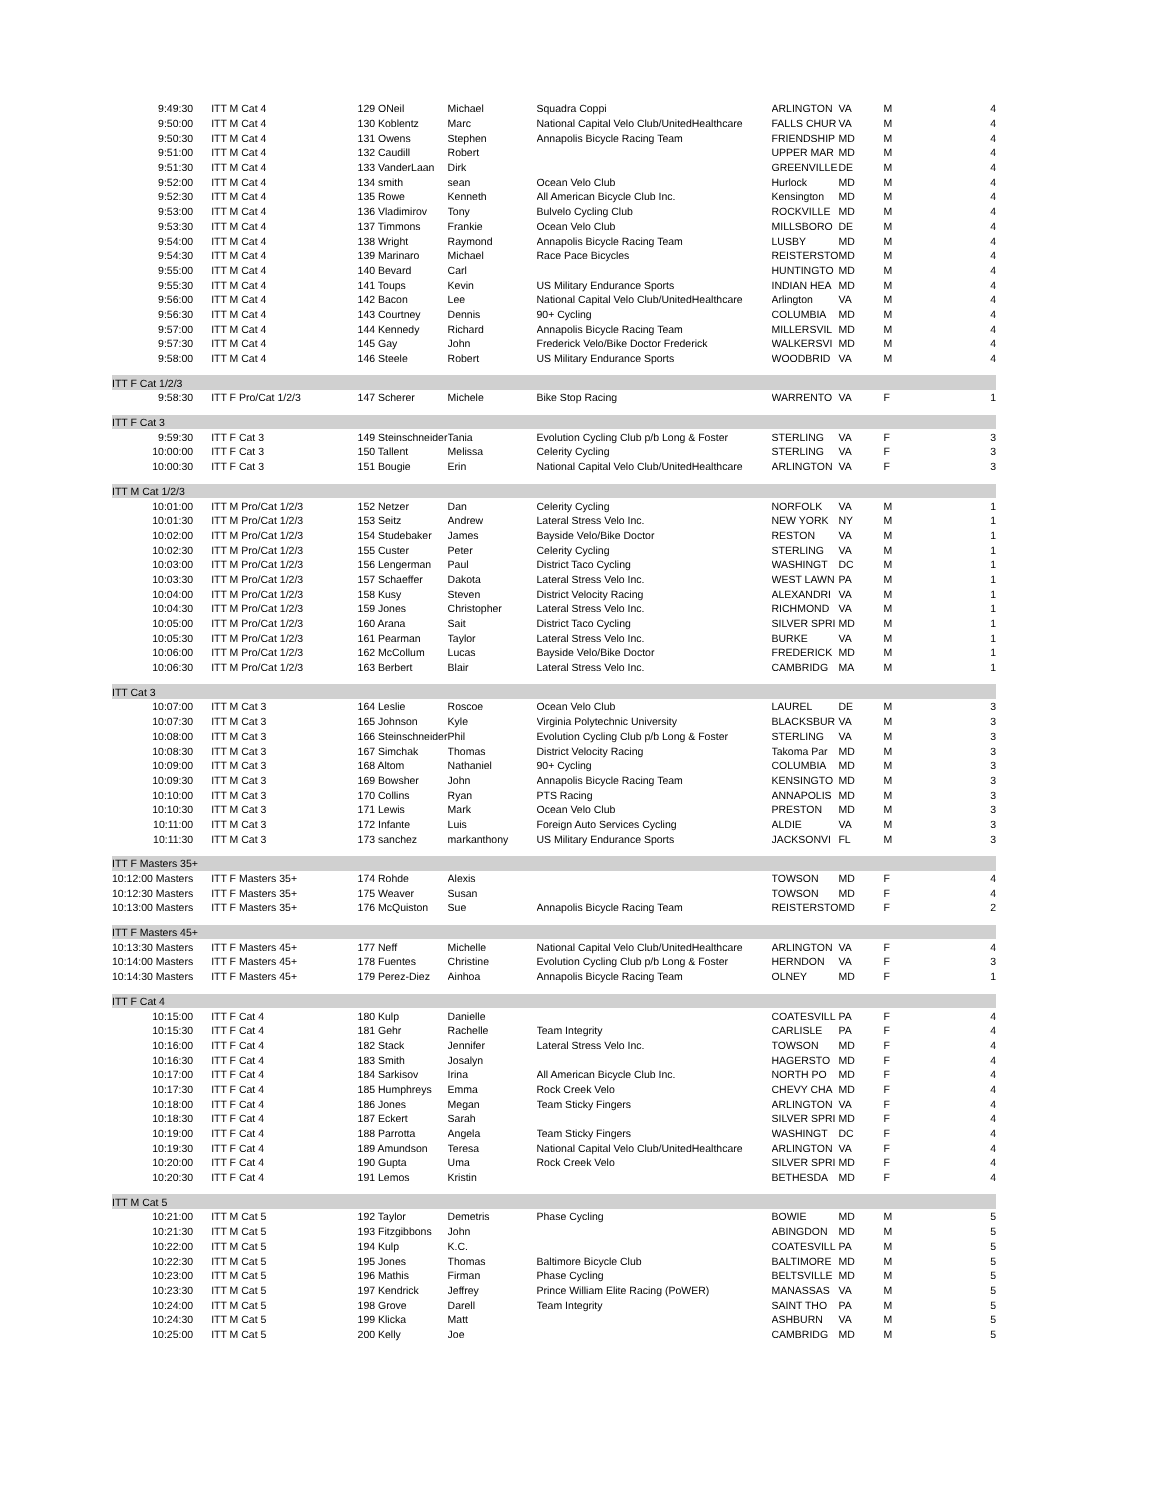| 9:49:30 | ITT M Cat 4 | 129 ONeil | Michael | Squadra Coppi | ARLINGTON | VA | M | 4 |
| 9:50:00 | ITT M Cat 4 | 130 Koblentz | Marc | National Capital Velo Club/UnitedHealthcare | FALLS CHUR | VA | M | 4 |
| 9:50:30 | ITT M Cat 4 | 131 Owens | Stephen | Annapolis Bicycle Racing Team | FRIENDSHIP | MD | M | 4 |
| 9:51:00 | ITT M Cat 4 | 132 Caudill | Robert | | UPPER MAR | MD | M | 4 |
| 9:51:30 | ITT M Cat 4 | 133 VanderLaan | Dirk | | GREENVILLE | DE | M | 4 |
| 9:52:00 | ITT M Cat 4 | 134 smith | sean | Ocean Velo Club | Hurlock | MD | M | 4 |
| 9:52:30 | ITT M Cat 4 | 135 Rowe | Kenneth | All American Bicycle Club Inc. | Kensington | MD | M | 4 |
| 9:53:00 | ITT M Cat 4 | 136 Vladimirov | Tony | Bulvelo Cycling Club | ROCKVILLE | MD | M | 4 |
| 9:53:30 | ITT M Cat 4 | 137 Timmons | Frankie | Ocean Velo Club | MILLSBORO | DE | M | 4 |
| 9:54:00 | ITT M Cat 4 | 138 Wright | Raymond | Annapolis Bicycle Racing Team | LUSBY | MD | M | 4 |
| 9:54:30 | ITT M Cat 4 | 139 Marinaro | Michael | Race Pace Bicycles | REISTERSTO | MD | M | 4 |
| 9:55:00 | ITT M Cat 4 | 140 Bevard | Carl | | HUNTINGTO | MD | M | 4 |
| 9:55:30 | ITT M Cat 4 | 141 Toups | Kevin | US Military Endurance Sports | INDIAN HEA | MD | M | 4 |
| 9:56:00 | ITT M Cat 4 | 142 Bacon | Lee | National Capital Velo Club/UnitedHealthcare | Arlington | VA | M | 4 |
| 9:56:30 | ITT M Cat 4 | 143 Courtney | Dennis | 90+ Cycling | COLUMBIA | MD | M | 4 |
| 9:57:00 | ITT M Cat 4 | 144 Kennedy | Richard | Annapolis Bicycle Racing Team | MILLERSVIL | MD | M | 4 |
| 9:57:30 | ITT M Cat 4 | 145 Gay | John | Frederick Velo/Bike Doctor Frederick | WALKERSVI | MD | M | 4 |
| 9:58:00 | ITT M Cat 4 | 146 Steele | Robert | US Military Endurance Sports | WOODBRID | VA | M | 4 |
| ITT F Cat 1/2/3 | | | | | | | | |
| 9:58:30 | ITT F Pro/Cat 1/2/3 | 147 Scherer | Michele | Bike Stop Racing | WARRENTO | VA | F | 1 |
| ITT F Cat 3 | | | | | | | | |
| 9:59:30 | ITT F Cat 3 | 149 Steinschneider | Tania | Evolution Cycling Club p/b Long & Foster | STERLING | VA | F | 3 |
| 10:00:00 | ITT F Cat 3 | 150 Tallent | Melissa | Celerity Cycling | STERLING | VA | F | 3 |
| 10:00:30 | ITT F Cat 3 | 151 Bougie | Erin | National Capital Velo Club/UnitedHealthcare | ARLINGTON | VA | F | 3 |
| ITT M Cat 1/2/3 | | | | | | | | |
| 10:01:00 | ITT M Pro/Cat 1/2/3 | 152 Netzer | Dan | Celerity Cycling | NORFOLK | VA | M | 1 |
| 10:01:30 | ITT M Pro/Cat 1/2/3 | 153 Seitz | Andrew | Lateral Stress Velo Inc. | NEW YORK | NY | M | 1 |
| 10:02:00 | ITT M Pro/Cat 1/2/3 | 154 Studebaker | James | Bayside Velo/Bike Doctor | RESTON | VA | M | 1 |
| 10:02:30 | ITT M Pro/Cat 1/2/3 | 155 Custer | Peter | Celerity Cycling | STERLING | VA | M | 1 |
| 10:03:00 | ITT M Pro/Cat 1/2/3 | 156 Lengerman | Paul | District Taco Cycling | WASHINGT | DC | M | 1 |
| 10:03:30 | ITT M Pro/Cat 1/2/3 | 157 Schaeffer | Dakota | Lateral Stress Velo Inc. | WEST LAWN | PA | M | 1 |
| 10:04:00 | ITT M Pro/Cat 1/2/3 | 158 Kusy | Steven | District Velocity Racing | ALEXANDRI | VA | M | 1 |
| 10:04:30 | ITT M Pro/Cat 1/2/3 | 159 Jones | Christopher | Lateral Stress Velo Inc. | RICHMOND | VA | M | 1 |
| 10:05:00 | ITT M Pro/Cat 1/2/3 | 160 Arana | Sait | District Taco Cycling | SILVER SPRI | MD | M | 1 |
| 10:05:30 | ITT M Pro/Cat 1/2/3 | 161 Pearman | Taylor | Lateral Stress Velo Inc. | BURKE | VA | M | 1 |
| 10:06:00 | ITT M Pro/Cat 1/2/3 | 162 McCollum | Lucas | Bayside Velo/Bike Doctor | FREDERICK | MD | M | 1 |
| 10:06:30 | ITT M Pro/Cat 1/2/3 | 163 Berbert | Blair | Lateral Stress Velo Inc. | CAMBRIDG | MA | M | 1 |
| ITT Cat 3 | | | | | | | | |
| 10:07:00 | ITT M Cat 3 | 164 Leslie | Roscoe | Ocean Velo Club | LAUREL | DE | M | 3 |
| 10:07:30 | ITT M Cat 3 | 165 Johnson | Kyle | Virginia Polytechnic University | BLACKSBUR | VA | M | 3 |
| 10:08:00 | ITT M Cat 3 | 166 Steinschneider | Phil | Evolution Cycling Club p/b Long & Foster | STERLING | VA | M | 3 |
| 10:08:30 | ITT M Cat 3 | 167 Simchak | Thomas | District Velocity Racing | Takoma Par | MD | M | 3 |
| 10:09:00 | ITT M Cat 3 | 168 Altom | Nathaniel | 90+ Cycling | COLUMBIA | MD | M | 3 |
| 10:09:30 | ITT M Cat 3 | 169 Bowsher | John | Annapolis Bicycle Racing Team | KENSINGTO | MD | M | 3 |
| 10:10:00 | ITT M Cat 3 | 170 Collins | Ryan | PTS Racing | ANNAPOLIS | MD | M | 3 |
| 10:10:30 | ITT M Cat 3 | 171 Lewis | Mark | Ocean Velo Club | PRESTON | MD | M | 3 |
| 10:11:00 | ITT M Cat 3 | 172 Infante | Luis | Foreign Auto Services Cycling | ALDIE | VA | M | 3 |
| 10:11:30 | ITT M Cat 3 | 173 sanchez | markanthony | US Military Endurance Sports | JACKSONVI | FL | M | 3 |
| ITT F Masters 35+ | | | | | | | | |
| 10:12:00 Masters | ITT F Masters 35+ | 174 Rohde | Alexis | | TOWSON | MD | F | 4 |
| 10:12:30 Masters | ITT F Masters 35+ | 175 Weaver | Susan | | TOWSON | MD | F | 4 |
| 10:13:00 Masters | ITT F Masters 35+ | 176 McQuiston | Sue | Annapolis Bicycle Racing Team | REISTERSTO | MD | F | 2 |
| ITT F Masters 45+ | | | | | | | | |
| 10:13:30 Masters | ITT F Masters 45+ | 177 Neff | Michelle | National Capital Velo Club/UnitedHealthcare | ARLINGTON | VA | F | 4 |
| 10:14:00 Masters | ITT F Masters 45+ | 178 Fuentes | Christine | Evolution Cycling Club p/b Long & Foster | HERNDON | VA | F | 3 |
| 10:14:30 Masters | ITT F Masters 45+ | 179 Perez-Diez | Ainhoa | Annapolis Bicycle Racing Team | OLNEY | MD | F | 1 |
| ITT F Cat 4 | | | | | | | | |
| 10:15:00 | ITT F Cat 4 | 180 Kulp | Danielle | | COATESVILL | PA | F | 4 |
| 10:15:30 | ITT F Cat 4 | 181 Gehr | Rachelle | Team Integrity | CARLISLE | PA | F | 4 |
| 10:16:00 | ITT F Cat 4 | 182 Stack | Jennifer | Lateral Stress Velo Inc. | TOWSON | MD | F | 4 |
| 10:16:30 | ITT F Cat 4 | 183 Smith | Josalyn | | HAGERSTO | MD | F | 4 |
| 10:17:00 | ITT F Cat 4 | 184 Sarkisov | Irina | All American Bicycle Club Inc. | NORTH PO | MD | F | 4 |
| 10:17:30 | ITT F Cat 4 | 185 Humphreys | Emma | Rock Creek Velo | CHEVY CHA | MD | F | 4 |
| 10:18:00 | ITT F Cat 4 | 186 Jones | Megan | Team Sticky Fingers | ARLINGTON | VA | F | 4 |
| 10:18:30 | ITT F Cat 4 | 187 Eckert | Sarah | | SILVER SPRI | MD | F | 4 |
| 10:19:00 | ITT F Cat 4 | 188 Parrotta | Angela | Team Sticky Fingers | WASHINGT | DC | F | 4 |
| 10:19:30 | ITT F Cat 4 | 189 Amundson | Teresa | National Capital Velo Club/UnitedHealthcare | ARLINGTON | VA | F | 4 |
| 10:20:00 | ITT F Cat 4 | 190 Gupta | Uma | Rock Creek Velo | SILVER SPRI | MD | F | 4 |
| 10:20:30 | ITT F Cat 4 | 191 Lemos | Kristin | | BETHESDA | MD | F | 4 |
| ITT M Cat 5 | | | | | | | | |
| 10:21:00 | ITT M Cat 5 | 192 Taylor | Demetris | Phase Cycling | BOWIE | MD | M | 5 |
| 10:21:30 | ITT M Cat 5 | 193 Fitzgibbons | John | | ABINGDON | MD | M | 5 |
| 10:22:00 | ITT M Cat 5 | 194 Kulp | K.C. | | COATESVILL | PA | M | 5 |
| 10:22:30 | ITT M Cat 5 | 195 Jones | Thomas | Baltimore Bicycle Club | BALTIMORE | MD | M | 5 |
| 10:23:00 | ITT M Cat 5 | 196 Mathis | Firman | Phase Cycling | BELTSVILLE | MD | M | 5 |
| 10:23:30 | ITT M Cat 5 | 197 Kendrick | Jeffrey | Prince William Elite Racing (PoWER) | MANASSAS | VA | M | 5 |
| 10:24:00 | ITT M Cat 5 | 198 Grove | Darell | Team Integrity | SAINT THO | PA | M | 5 |
| 10:24:30 | ITT M Cat 5 | 199 Klicka | Matt | | ASHBURN | VA | M | 5 |
| 10:25:00 | ITT M Cat 5 | 200 Kelly | Joe | | CAMBRIDG | MD | M | 5 |